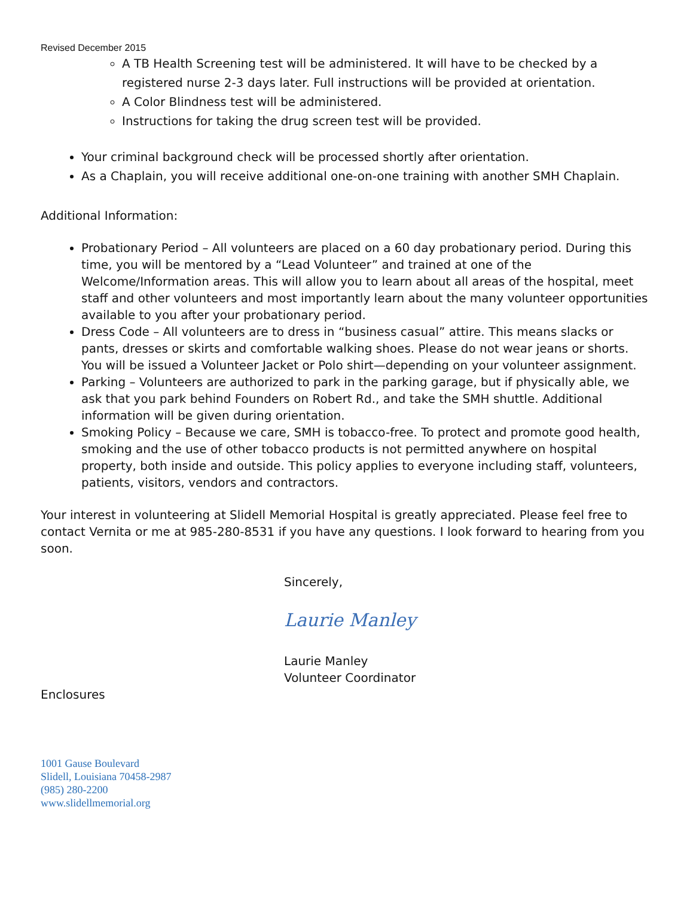Revised December 2015
A TB Health Screening test will be administered. It will have to be checked by a registered nurse 2-3 days later. Full instructions will be provided at orientation.
A Color Blindness test will be administered.
Instructions for taking the drug screen test will be provided.
Your criminal background check will be processed shortly after orientation.
As a Chaplain, you will receive additional one-on-one training with another SMH Chaplain.
Additional Information:
Probationary Period – All volunteers are placed on a 60 day probationary period. During this time, you will be mentored by a “Lead Volunteer” and trained at one of the Welcome/Information areas. This will allow you to learn about all areas of the hospital, meet staff and other volunteers and most importantly learn about the many volunteer opportunities available to you after your probationary period.
Dress Code – All volunteers are to dress in “business casual” attire. This means slacks or pants, dresses or skirts and comfortable walking shoes. Please do not wear jeans or shorts. You will be issued a Volunteer Jacket or Polo shirt—depending on your volunteer assignment.
Parking – Volunteers are authorized to park in the parking garage, but if physically able, we ask that you park behind Founders on Robert Rd., and take the SMH shuttle. Additional information will be given during orientation.
Smoking Policy – Because we care, SMH is tobacco-free. To protect and promote good health, smoking and the use of other tobacco products is not permitted anywhere on hospital property, both inside and outside. This policy applies to everyone including staff, volunteers, patients, visitors, vendors and contractors.
Your interest in volunteering at Slidell Memorial Hospital is greatly appreciated. Please feel free to contact Vernita or me at 985-280-8531 if you have any questions. I look forward to hearing from you soon.
Sincerely,
Laurie Manley
Laurie Manley
Volunteer Coordinator
Enclosures
1001 Gause Boulevard
Slidell, Louisiana 70458-2987
(985) 280-2200
www.slidellmemorial.org